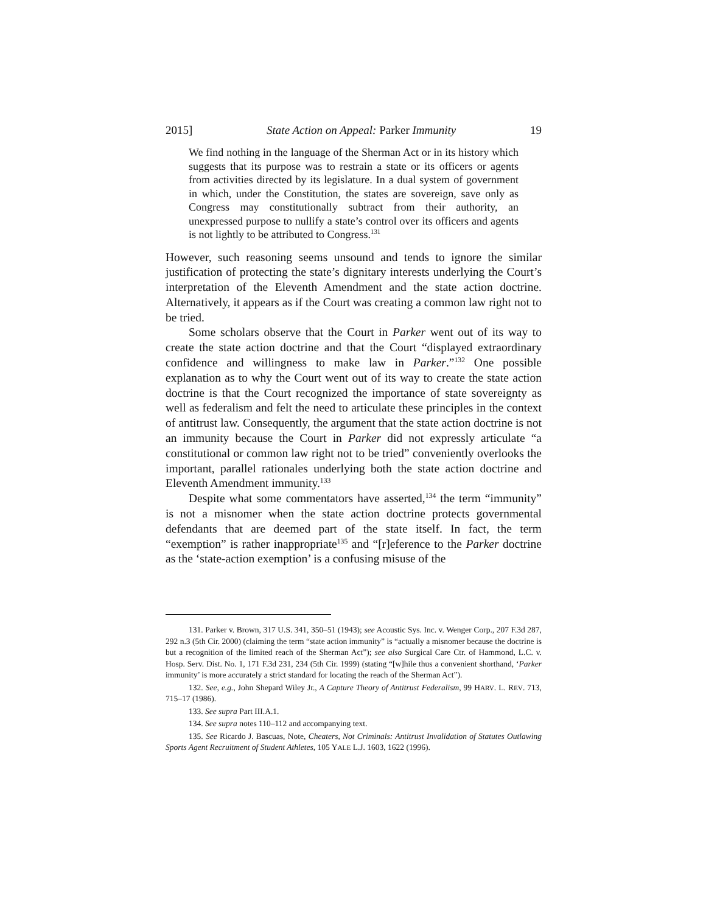2015] State Action on Appeal: Parker Immunity 19
We find nothing in the language of the Sherman Act or in its history which suggests that its purpose was to restrain a state or its officers or agents from activities directed by its legislature. In a dual system of government in which, under the Constitution, the states are sovereign, save only as Congress may constitutionally subtract from their authority, an unexpressed purpose to nullify a state’s control over its officers and agents is not lightly to be attributed to Congress.<sup>131</sup>
However, such reasoning seems unsound and tends to ignore the similar justification of protecting the state’s dignitary interests underlying the Court’s interpretation of the Eleventh Amendment and the state action doctrine. Alternatively, it appears as if the Court was creating a common law right not to be tried.
Some scholars observe that the Court in Parker went out of its way to create the state action doctrine and that the Court “displayed extraordinary confidence and willingness to make law in Parker.”<sup>132</sup> One possible explanation as to why the Court went out of its way to create the state action doctrine is that the Court recognized the importance of state sovereignty as well as federalism and felt the need to articulate these principles in the context of antitrust law. Consequently, the argument that the state action doctrine is not an immunity because the Court in Parker did not expressly articulate “a constitutional or common law right not to be tried” conveniently overlooks the important, parallel rationales underlying both the state action doctrine and Eleventh Amendment immunity.<sup>133</sup>
Despite what some commentators have asserted,<sup>134</sup> the term “immunity” is not a misnomer when the state action doctrine protects governmental defendants that are deemed part of the state itself. In fact, the term “exemption” is rather inappropriate<sup>135</sup> and “[r]eference to the Parker doctrine as the ‘state-action exemption’ is a confusing misuse of the
131. Parker v. Brown, 317 U.S. 341, 350–51 (1943); see Acoustic Sys. Inc. v. Wenger Corp., 207 F.3d 287, 292 n.3 (5th Cir. 2000) (claiming the term “state action immunity” is “actually a misnomer because the doctrine is but a recognition of the limited reach of the Sherman Act”); see also Surgical Care Ctr. of Hammond, L.C. v. Hosp. Serv. Dist. No. 1, 171 F.3d 231, 234 (5th Cir. 1999) (stating “[w]hile thus a convenient shorthand, ‘Parker immunity’ is more accurately a strict standard for locating the reach of the Sherman Act”).
132. See, e.g., John Shepard Wiley Jr., A Capture Theory of Antitrust Federalism, 99 HARV. L. REV. 713, 715–17 (1986).
133. See supra Part III.A.1.
134. See supra notes 110–112 and accompanying text.
135. See Ricardo J. Bascuas, Note, Cheaters, Not Criminals: Antitrust Invalidation of Statutes Outlawing Sports Agent Recruitment of Student Athletes, 105 YALE L.J. 1603, 1622 (1996).